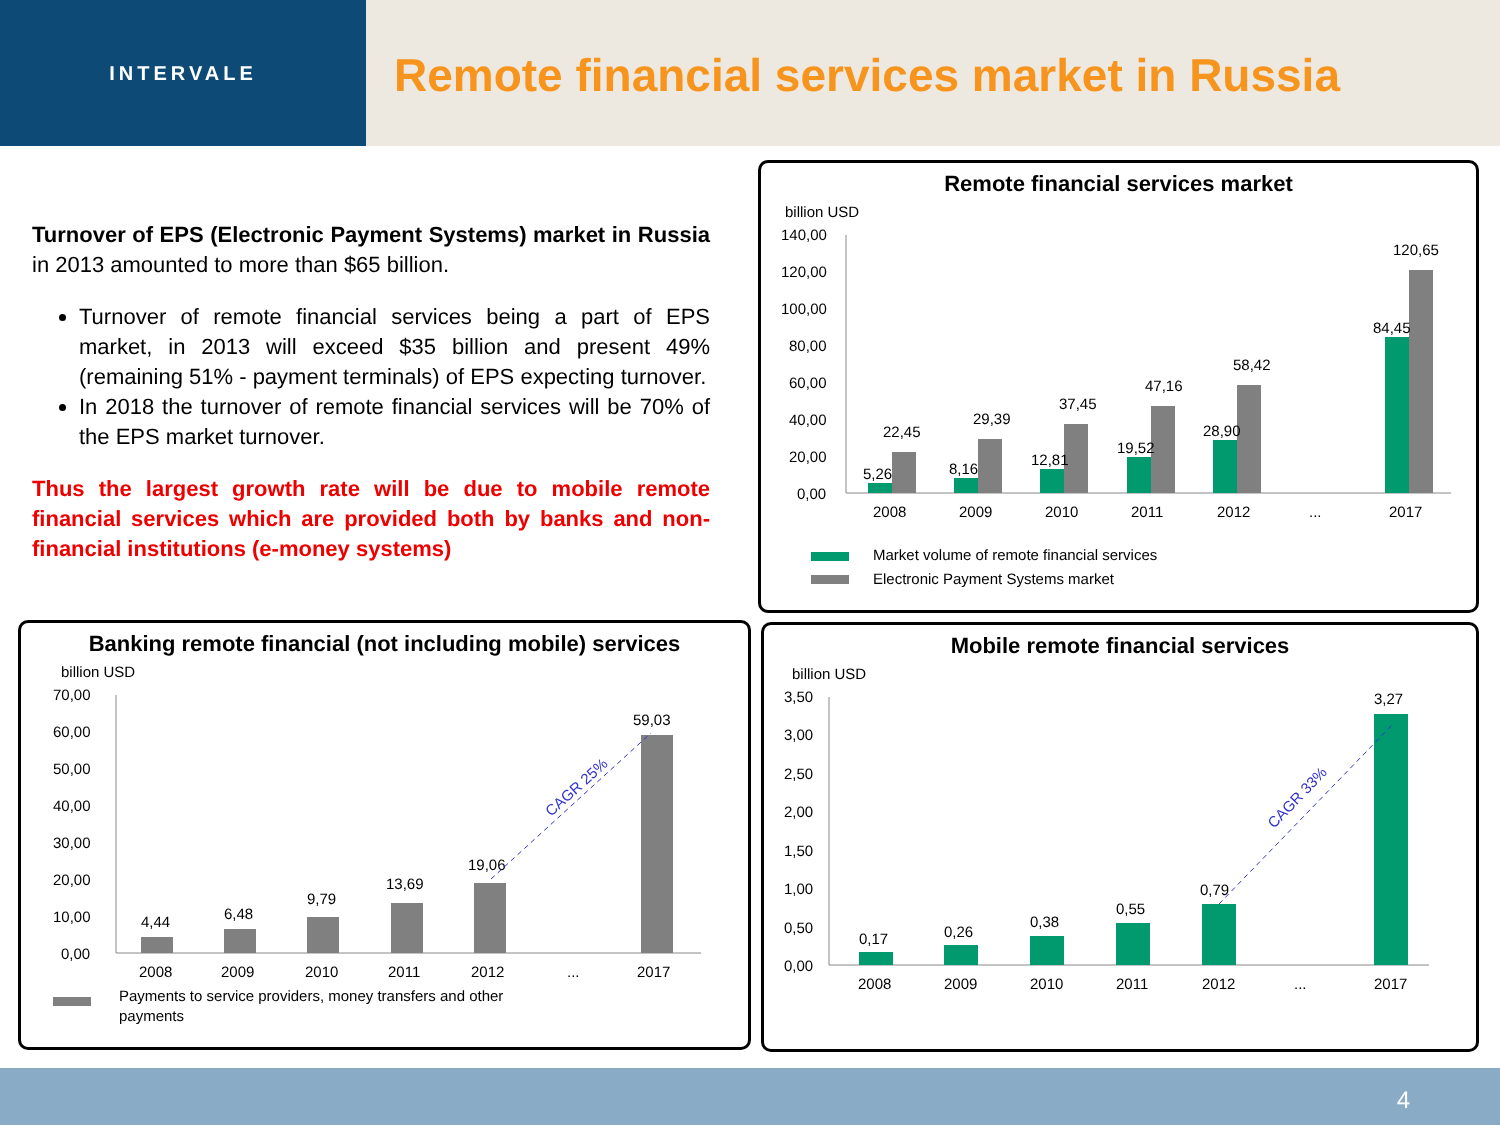INTERVALE
Remote financial services market in Russia
Turnover of EPS (Electronic Payment Systems) market in Russia in 2013 amounted to more than $65 billion.
Turnover of remote financial services being a part of EPS market, in 2013 will exceed $35 billion and present 49% (remaining 51% - payment terminals) of EPS expecting turnover.
In 2018 the turnover of remote financial services will be 70% of the EPS market turnover.
Thus the largest growth rate will be due to mobile remote financial services which are provided both by banks and non-financial institutions (e-money systems)
Remote financial services market
billion USD
140,00
120,00
100,00
80,00
60,00
40,00
20,00
0,00
5,26
22,45
8,16
29,39
12,81
37,45
19,52
47,16
28,90
58,42
84,45
120,65
2008
2009
2010
2011
2012
...
2017
Market volume of remote financial services
Electronic Payment Systems market
Banking remote financial (not including mobile) services
billion USD
70,00
60,00
50,00
40,00
30,00
20,00
10,00
0,00
4,44
6,48
9,79
13,69
19,06
59,03
CAGR 25%
2008
2009
2010
2011
2012
...
2017
Payments to service providers, money transfers and other
payments
Mobile remote financial services
billion USD
3,50
3,00
2,50
2,00
1,50
1,00
0,50
0,00
0,17
0,26
0,38
0,55
0,79
3,27
CAGR 33%
2008
2009
2010
2011
2012
...
2017
4